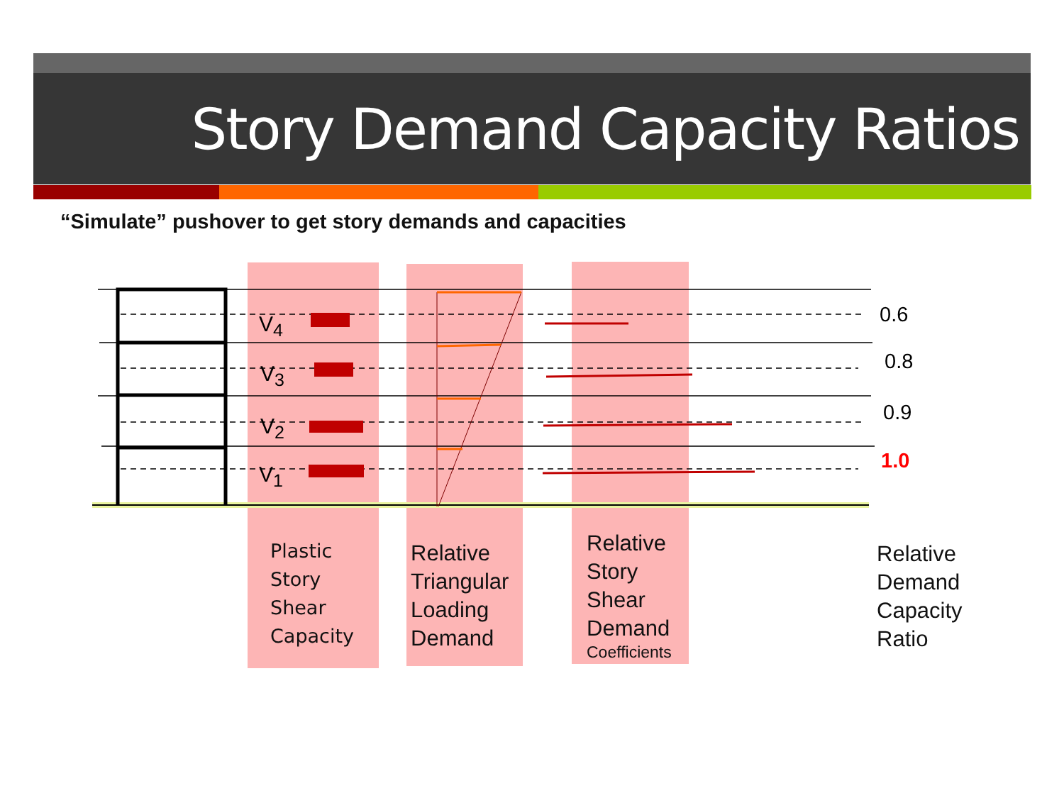Story Demand Capacity Ratios
“Simulate” pushover to get story demands and capacities
V<sub>4</sub>
V<sub>3</sub>
V<sub>2</sub>
V<sub>1</sub>
0.6
0.8
0.9
1.0
Plastic
Story
Shear
Capacity
Relative
Triangular
Loading
Demand
Relative
Story
Shear
Demand
Coefficients
Relative
Demand
Capacity
Ratio